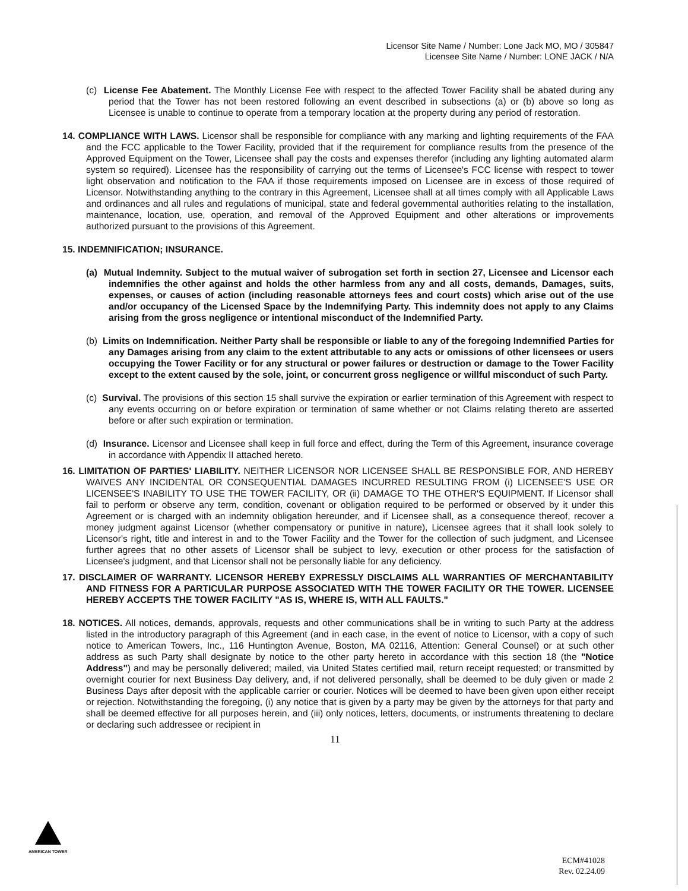Licensor Site Name / Number: Lone Jack MO, MO / 305847
Licensee Site Name / Number: LONE JACK / N/A
(c) License Fee Abatement. The Monthly License Fee with respect to the affected Tower Facility shall be abated during any period that the Tower has not been restored following an event described in subsections (a) or (b) above so long as Licensee is unable to continue to operate from a temporary location at the property during any period of restoration.
14. COMPLIANCE WITH LAWS. Licensor shall be responsible for compliance with any marking and lighting requirements of the FAA and the FCC applicable to the Tower Facility, provided that if the requirement for compliance results from the presence of the Approved Equipment on the Tower, Licensee shall pay the costs and expenses therefor (including any lighting automated alarm system so required). Licensee has the responsibility of carrying out the terms of Licensee's FCC license with respect to tower light observation and notification to the FAA if those requirements imposed on Licensee are in excess of those required of Licensor. Notwithstanding anything to the contrary in this Agreement, Licensee shall at all times comply with all Applicable Laws and ordinances and all rules and regulations of municipal, state and federal governmental authorities relating to the installation, maintenance, location, use, operation, and removal of the Approved Equipment and other alterations or improvements authorized pursuant to the provisions of this Agreement.
15. INDEMNIFICATION; INSURANCE.
(a) Mutual Indemnity. Subject to the mutual waiver of subrogation set forth in section 27, Licensee and Licensor each indemnifies the other against and holds the other harmless from any and all costs, demands, Damages, suits, expenses, or causes of action (including reasonable attorneys fees and court costs) which arise out of the use and/or occupancy of the Licensed Space by the Indemnifying Party. This indemnity does not apply to any Claims arising from the gross negligence or intentional misconduct of the Indemnified Party.
(b) Limits on Indemnification. Neither Party shall be responsible or liable to any of the foregoing Indemnified Parties for any Damages arising from any claim to the extent attributable to any acts or omissions of other licensees or users occupying the Tower Facility or for any structural or power failures or destruction or damage to the Tower Facility except to the extent caused by the sole, joint, or concurrent gross negligence or willful misconduct of such Party.
(c) Survival. The provisions of this section 15 shall survive the expiration or earlier termination of this Agreement with respect to any events occurring on or before expiration or termination of same whether or not Claims relating thereto are asserted before or after such expiration or termination.
(d) Insurance. Licensor and Licensee shall keep in full force and effect, during the Term of this Agreement, insurance coverage in accordance with Appendix II attached hereto.
16. LIMITATION OF PARTIES' LIABILITY. NEITHER LICENSOR NOR LICENSEE SHALL BE RESPONSIBLE FOR, AND HEREBY WAIVES ANY INCIDENTAL OR CONSEQUENTIAL DAMAGES INCURRED RESULTING FROM (i) LICENSEE'S USE OR LICENSEE'S INABILITY TO USE THE TOWER FACILITY, OR (ii) DAMAGE TO THE OTHER'S EQUIPMENT. If Licensor shall fail to perform or observe any term, condition, covenant or obligation required to be performed or observed by it under this Agreement or is charged with an indemnity obligation hereunder, and if Licensee shall, as a consequence thereof, recover a money judgment against Licensor (whether compensatory or punitive in nature), Licensee agrees that it shall look solely to Licensor's right, title and interest in and to the Tower Facility and the Tower for the collection of such judgment, and Licensee further agrees that no other assets of Licensor shall be subject to levy, execution or other process for the satisfaction of Licensee's judgment, and that Licensor shall not be personally liable for any deficiency.
17. DISCLAIMER OF WARRANTY. LICENSOR HEREBY EXPRESSLY DISCLAIMS ALL WARRANTIES OF MERCHANTABILITY AND FITNESS FOR A PARTICULAR PURPOSE ASSOCIATED WITH THE TOWER FACILITY OR THE TOWER. LICENSEE HEREBY ACCEPTS THE TOWER FACILITY "AS IS, WHERE IS, WITH ALL FAULTS."
18. NOTICES. All notices, demands, approvals, requests and other communications shall be in writing to such Party at the address listed in the introductory paragraph of this Agreement (and in each case, in the event of notice to Licensor, with a copy of such notice to American Towers, Inc., 116 Huntington Avenue, Boston, MA 02116, Attention: General Counsel) or at such other address as such Party shall designate by notice to the other party hereto in accordance with this section 18 (the "Notice Address") and may be personally delivered; mailed, via United States certified mail, return receipt requested; or transmitted by overnight courier for next Business Day delivery, and, if not delivered personally, shall be deemed to be duly given or made 2 Business Days after deposit with the applicable carrier or courier. Notices will be deemed to have been given upon either receipt or rejection. Notwithstanding the foregoing, (i) any notice that is given by a party may be given by the attorneys for that party and shall be deemed effective for all purposes herein, and (iii) only notices, letters, documents, or instruments threatening to declare or declaring such addressee or recipient in
11
AMERICAN TOWER
ECM#41028
Rev. 02.24.09